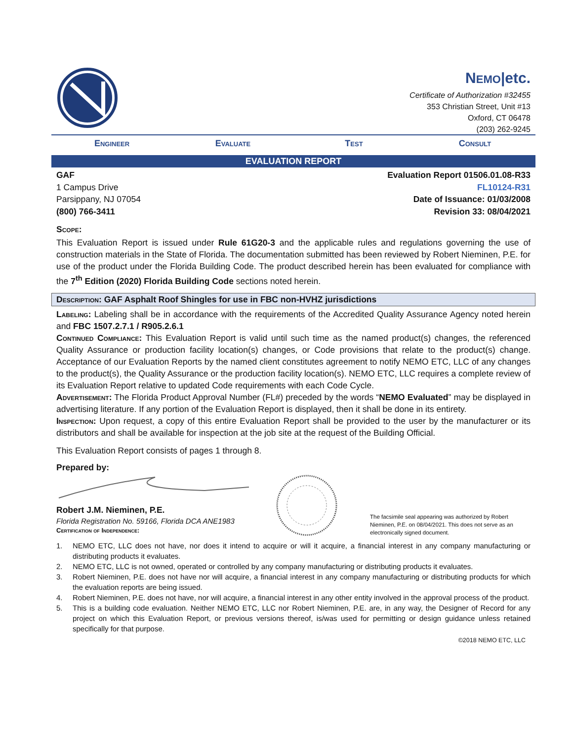NEMO|etc.
Certificate of Authorization #32455
353 Christian Street, Unit #13
Oxford, CT 06478
(203) 262-9245
Engineer Evaluate Test Consult
EVALUATION REPORT
GAF
1 Campus Drive
Parsippany, NJ 07054
(800) 766-3411
Evaluation Report 01506.01.08-R33
FL10124-R31
Date of Issuance: 01/03/2008
Revision 33: 08/04/2021
Scope:
This Evaluation Report is issued under Rule 61G20-3 and the applicable rules and regulations governing the use of construction materials in the State of Florida. The documentation submitted has been reviewed by Robert Nieminen, P.E. for use of the product under the Florida Building Code. The product described herein has been evaluated for compliance with the 7<sup>th</sup> Edition (2020) Florida Building Code sections noted herein.
Description: GAF Asphalt Roof Shingles for use in FBC non-HVHZ jurisdictions
Labeling: Labeling shall be in accordance with the requirements of the Accredited Quality Assurance Agency noted herein and FBC 1507.2.7.1 / R905.2.6.1
Continued Compliance: This Evaluation Report is valid until such time as the named product(s) changes, the referenced Quality Assurance or production facility location(s) changes, or Code provisions that relate to the product(s) change. Acceptance of our Evaluation Reports by the named client constitutes agreement to notify NEMO ETC, LLC of any changes to the product(s), the Quality Assurance or the production facility location(s). NEMO ETC, LLC requires a complete review of its Evaluation Report relative to updated Code requirements with each Code Cycle.
Advertisement: The Florida Product Approval Number (FL#) preceded by the words “NEMO Evaluated” may be displayed in advertising literature. If any portion of the Evaluation Report is displayed, then it shall be done in its entirety.
Inspection: Upon request, a copy of this entire Evaluation Report shall be provided to the user by the manufacturer or its distributors and shall be available for inspection at the job site at the request of the Building Official.
This Evaluation Report consists of pages 1 through 8.
Prepared by:
Robert J.M. Nieminen, P.E.
Florida Registration No. 59166, Florida DCA ANE1983
Certification of Independence:
The facsimile seal appearing was authorized by Robert Nieminen, P.E. on 08/04/2021. This does not serve as an electronically signed document.
1. NEMO ETC, LLC does not have, nor does it intend to acquire or will it acquire, a financial interest in any company manufacturing or distributing products it evaluates.
2. NEMO ETC, LLC is not owned, operated or controlled by any company manufacturing or distributing products it evaluates.
3. Robert Nieminen, P.E. does not have nor will acquire, a financial interest in any company manufacturing or distributing products for which the evaluation reports are being issued.
4. Robert Nieminen, P.E. does not have, nor will acquire, a financial interest in any other entity involved in the approval process of the product.
5. This is a building code evaluation. Neither NEMO ETC, LLC nor Robert Nieminen, P.E. are, in any way, the Designer of Record for any project on which this Evaluation Report, or previous versions thereof, is/was used for permitting or design guidance unless retained specifically for that purpose.
©2018 NEMO ETC, LLC